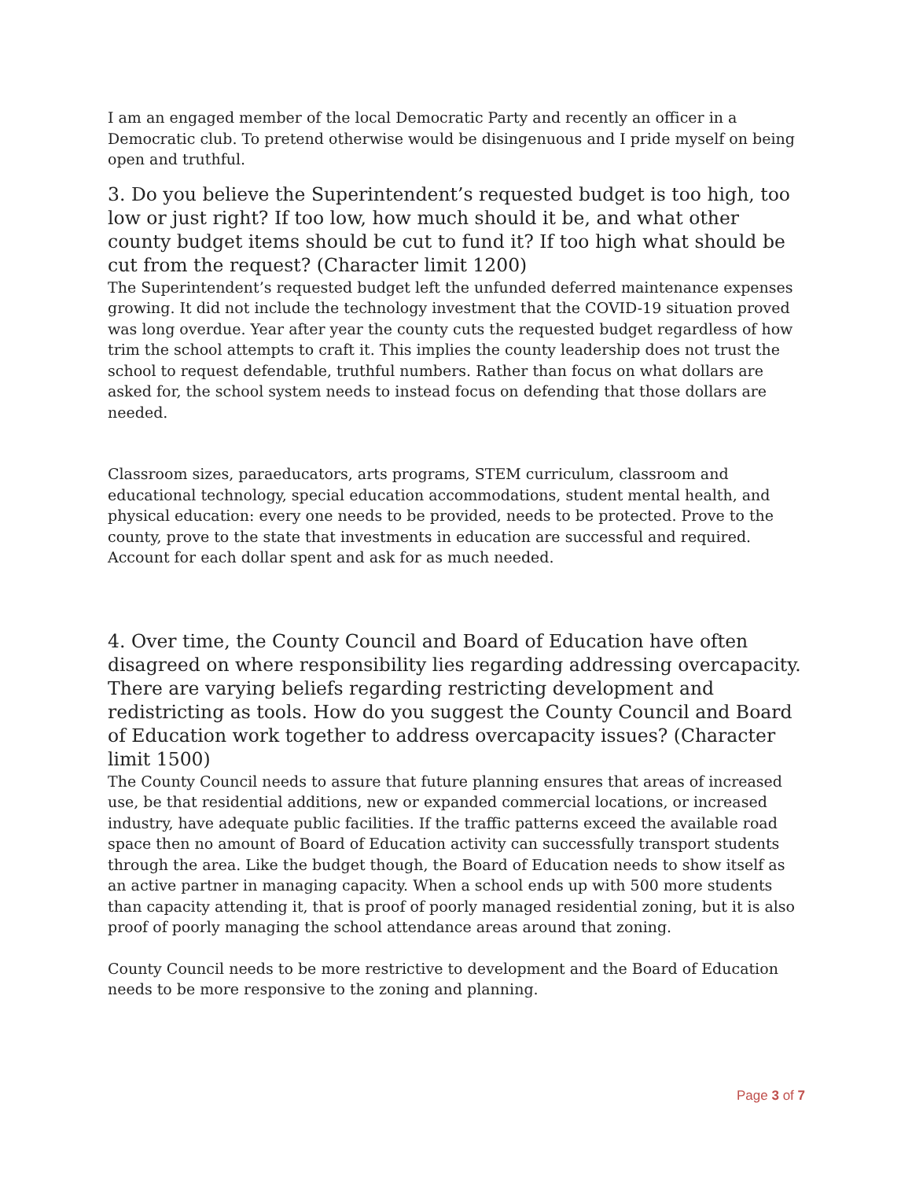I am an engaged member of the local Democratic Party and recently an officer in a Democratic club. To pretend otherwise would be disingenuous and I pride myself on being open and truthful.
3. Do you believe the Superintendent’s requested budget is too high, too low or just right? If too low, how much should it be, and what other county budget items should be cut to fund it? If too high what should be cut from the request? (Character limit 1200)
The Superintendent’s requested budget left the unfunded deferred maintenance expenses growing. It did not include the technology investment that the COVID-19 situation proved was long overdue. Year after year the county cuts the requested budget regardless of how trim the school attempts to craft it. This implies the county leadership does not trust the school to request defendable, truthful numbers. Rather than focus on what dollars are asked for, the school system needs to instead focus on defending that those dollars are needed.
Classroom sizes, paraeducators, arts programs, STEM curriculum, classroom and educational technology, special education accommodations, student mental health, and physical education: every one needs to be provided, needs to be protected. Prove to the county, prove to the state that investments in education are successful and required. Account for each dollar spent and ask for as much needed.
4. Over time, the County Council and Board of Education have often disagreed on where responsibility lies regarding addressing overcapacity. There are varying beliefs regarding restricting development and redistricting as tools. How do you suggest the County Council and Board of Education work together to address overcapacity issues? (Character limit 1500)
The County Council needs to assure that future planning ensures that areas of increased use, be that residential additions, new or expanded commercial locations, or increased industry, have adequate public facilities. If the traffic patterns exceed the available road space then no amount of Board of Education activity can successfully transport students through the area. Like the budget though, the Board of Education needs to show itself as an active partner in managing capacity. When a school ends up with 500 more students than capacity attending it, that is proof of poorly managed residential zoning, but it is also proof of poorly managing the school attendance areas around that zoning.
County Council needs to be more restrictive to development and the Board of Education needs to be more responsive to the zoning and planning.
Page 3 of 7